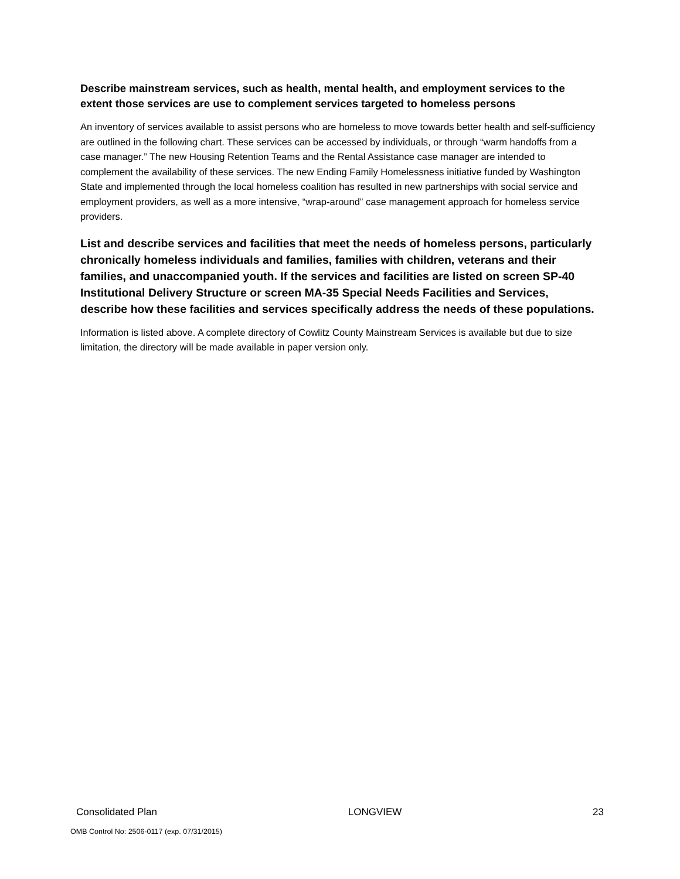Describe mainstream services, such as health, mental health, and employment services to the extent those services are use to complement services targeted to homeless persons
An inventory of services available to assist persons who are homeless to move towards better health and self-sufficiency are outlined in the following chart. These services can be accessed by individuals, or through “warm handoffs from a case manager.” The new Housing Retention Teams and the Rental Assistance case manager are intended to complement the availability of these services. The new Ending Family Homelessness initiative funded by Washington State and implemented through the local homeless coalition has resulted in new partnerships with social service and employment providers, as well as a more intensive, “wrap-around” case management approach for homeless service providers.
List and describe services and facilities that meet the needs of homeless persons, particularly chronically homeless individuals and families, families with children, veterans and their families, and unaccompanied youth. If the services and facilities are listed on screen SP-40 Institutional Delivery Structure or screen MA-35 Special Needs Facilities and Services, describe how these facilities and services specifically address the needs of these populations.
Information is listed above. A complete directory of Cowlitz County Mainstream Services is available but due to size limitation, the directory will be made available in paper version only.
Consolidated Plan LONGVIEW 23
OMB Control No: 2506-0117 (exp. 07/31/2015)